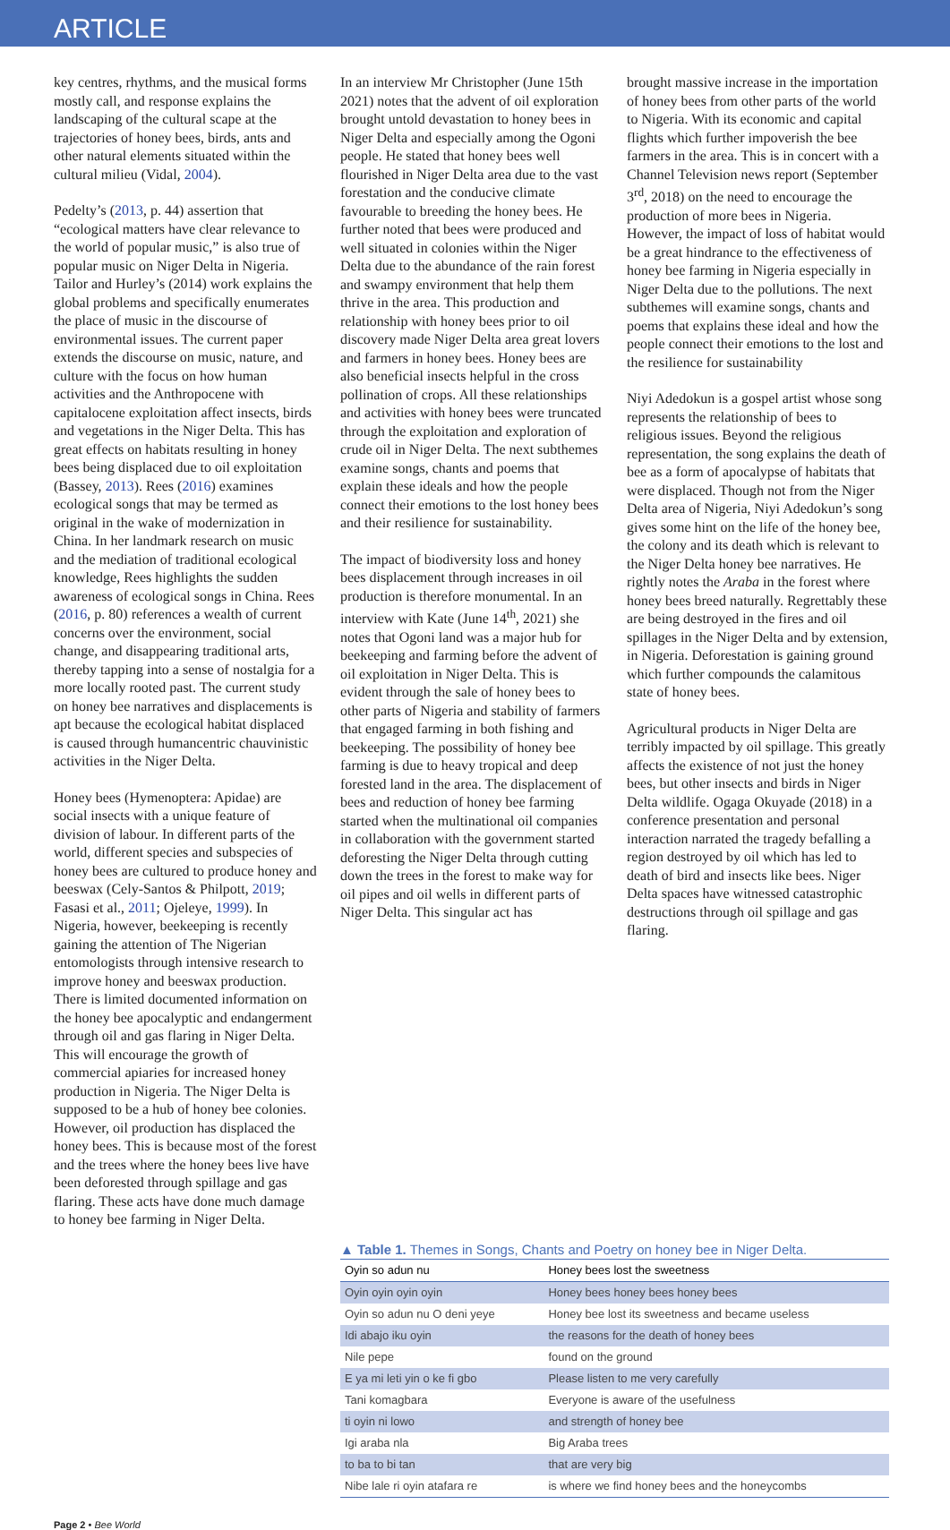ARTICLE
key centres, rhythms, and the musical forms mostly call, and response explains the landscaping of the cultural scape at the trajectories of honey bees, birds, ants and other natural elements situated within the cultural milieu (Vidal, 2004).
Pedelty’s (2013, p. 44) assertion that “ecological matters have clear relevance to the world of popular music,” is also true of popular music on Niger Delta in Nigeria. Tailor and Hurley’s (2014) work explains the global problems and specifically enumerates the place of music in the discourse of environmental issues. The current paper extends the discourse on music, nature, and culture with the focus on how human activities and the Anthropocene with capitalocene exploitation affect insects, birds and vegetations in the Niger Delta. This has great effects on habitats resulting in honey bees being displaced due to oil exploitation (Bassey, 2013). Rees (2016) examines ecological songs that may be termed as original in the wake of modernization in China. In her landmark research on music and the mediation of traditional ecological knowledge, Rees highlights the sudden awareness of ecological songs in China. Rees (2016, p. 80) references a wealth of current concerns over the environment, social change, and disappearing traditional arts, thereby tapping into a sense of nostalgia for a more locally rooted past. The current study on honey bee narratives and displacements is apt because the ecological habitat displaced is caused through humancentric chauvinistic activities in the Niger Delta.
Honey bees (Hymenoptera: Apidae) are social insects with a unique feature of division of labour. In different parts of the world, different species and subspecies of honey bees are cultured to produce honey and beeswax (Cely-Santos & Philpott, 2019; Fasasi et al., 2011; Ojeleye, 1999). In Nigeria, however, beekeeping is recently gaining the attention of The Nigerian entomologists through intensive research to improve honey and beeswax production. There is limited documented information on the honey bee apocalyptic and endangerment through oil and gas flaring in Niger Delta. This will encourage the growth of commercial apiaries for increased honey production in Nigeria. The Niger Delta is supposed to be a hub of honey bee colonies. However, oil production has displaced the honey bees. This is because most of the forest and the trees where the honey bees live have been deforested through spillage and gas flaring. These acts have done much damage to honey bee farming in Niger Delta.
In an interview Mr Christopher (June 15th 2021) notes that the advent of oil exploration brought untold devastation to honey bees in Niger Delta and especially among the Ogoni people. He stated that honey bees well flourished in Niger Delta area due to the vast forestation and the conducive climate favourable to breeding the honey bees. He further noted that bees were produced and well situated in colonies within the Niger Delta due to the abundance of the rain forest and swampy environment that help them thrive in the area. This production and relationship with honey bees prior to oil discovery made Niger Delta area great lovers and farmers in honey bees. Honey bees are also beneficial insects helpful in the cross pollination of crops. All these relationships and activities with honey bees were truncated through the exploitation and exploration of crude oil in Niger Delta. The next subthemes examine songs, chants and poems that explain these ideals and how the people connect their emotions to the lost honey bees and their resilience for sustainability.
The impact of biodiversity loss and honey bees displacement through increases in oil production is therefore monumental. In an interview with Kate (June 14<sup>th</sup>, 2021) she notes that Ogoni land was a major hub for beekeeping and farming before the advent of oil exploitation in Niger Delta. This is evident through the sale of honey bees to other parts of Nigeria and stability of farmers that engaged farming in both fishing and beekeeping. The possibility of honey bee farming is due to heavy tropical and deep forested land in the area. The displacement of bees and reduction of honey bee farming started when the multinational oil companies in collaboration with the government started deforesting the Niger Delta through cutting down the trees in the forest to make way for oil pipes and oil wells in different parts of Niger Delta. This singular act has
brought massive increase in the importation of honey bees from other parts of the world to Nigeria. With its economic and capital flights which further impoverish the bee farmers in the area. This is in concert with a Channel Television news report (September 3<sup>rd</sup>, 2018) on the need to encourage the production of more bees in Nigeria. However, the impact of loss of habitat would be a great hindrance to the effectiveness of honey bee farming in Nigeria especially in Niger Delta due to the pollutions. The next subthemes will examine songs, chants and poems that explains these ideal and how the people connect their emotions to the lost and the resilience for sustainability
Niyi Adedokun is a gospel artist whose song represents the relationship of bees to religious issues. Beyond the religious representation, the song explains the death of bee as a form of apocalypse of habitats that were displaced. Though not from the Niger Delta area of Nigeria, Niyi Adedokun’s song gives some hint on the life of the honey bee, the colony and its death which is relevant to the Niger Delta honey bee narratives. He rightly notes the Araba in the forest where honey bees breed naturally. Regrettably these are being destroyed in the fires and oil spillages in the Niger Delta and by extension, in Nigeria. Deforestation is gaining ground which further compounds the calamitous state of honey bees.
Agricultural products in Niger Delta are terribly impacted by oil spillage. This greatly affects the existence of not just the honey bees, but other insects and birds in Niger Delta wildlife. Ogaga Okuyade (2018) in a conference presentation and personal interaction narrated the tragedy befalling a region destroyed by oil which has led to death of bird and insects like bees. Niger Delta spaces have witnessed catastrophic destructions through oil spillage and gas flaring.
▲ Table 1. Themes in Songs, Chants and Poetry on honey bee in Niger Delta.
| Oyin so adun nu | Honey bees lost the sweetness |
| --- | --- |
| Oyin oyin oyin oyin | Honey bees honey bees honey bees |
| Oyin so adun nu O deni yeye | Honey bee lost its sweetness and became useless |
| Idi abajo iku oyin | the reasons for the death of honey bees |
| Nile pepe | found on the ground |
| E ya mi leti yin o ke fi gbo | Please listen to me very carefully |
| Tani komagbara | Everyone is aware of the usefulness |
| ti oyin ni lowo | and strength of honey bee |
| Igi araba nla | Big Araba trees |
| to ba to bi tan | that are very big |
| Nibe lale ri oyin atafara re | is where we find honey bees and the honeycombs |
Page 2 • Bee World